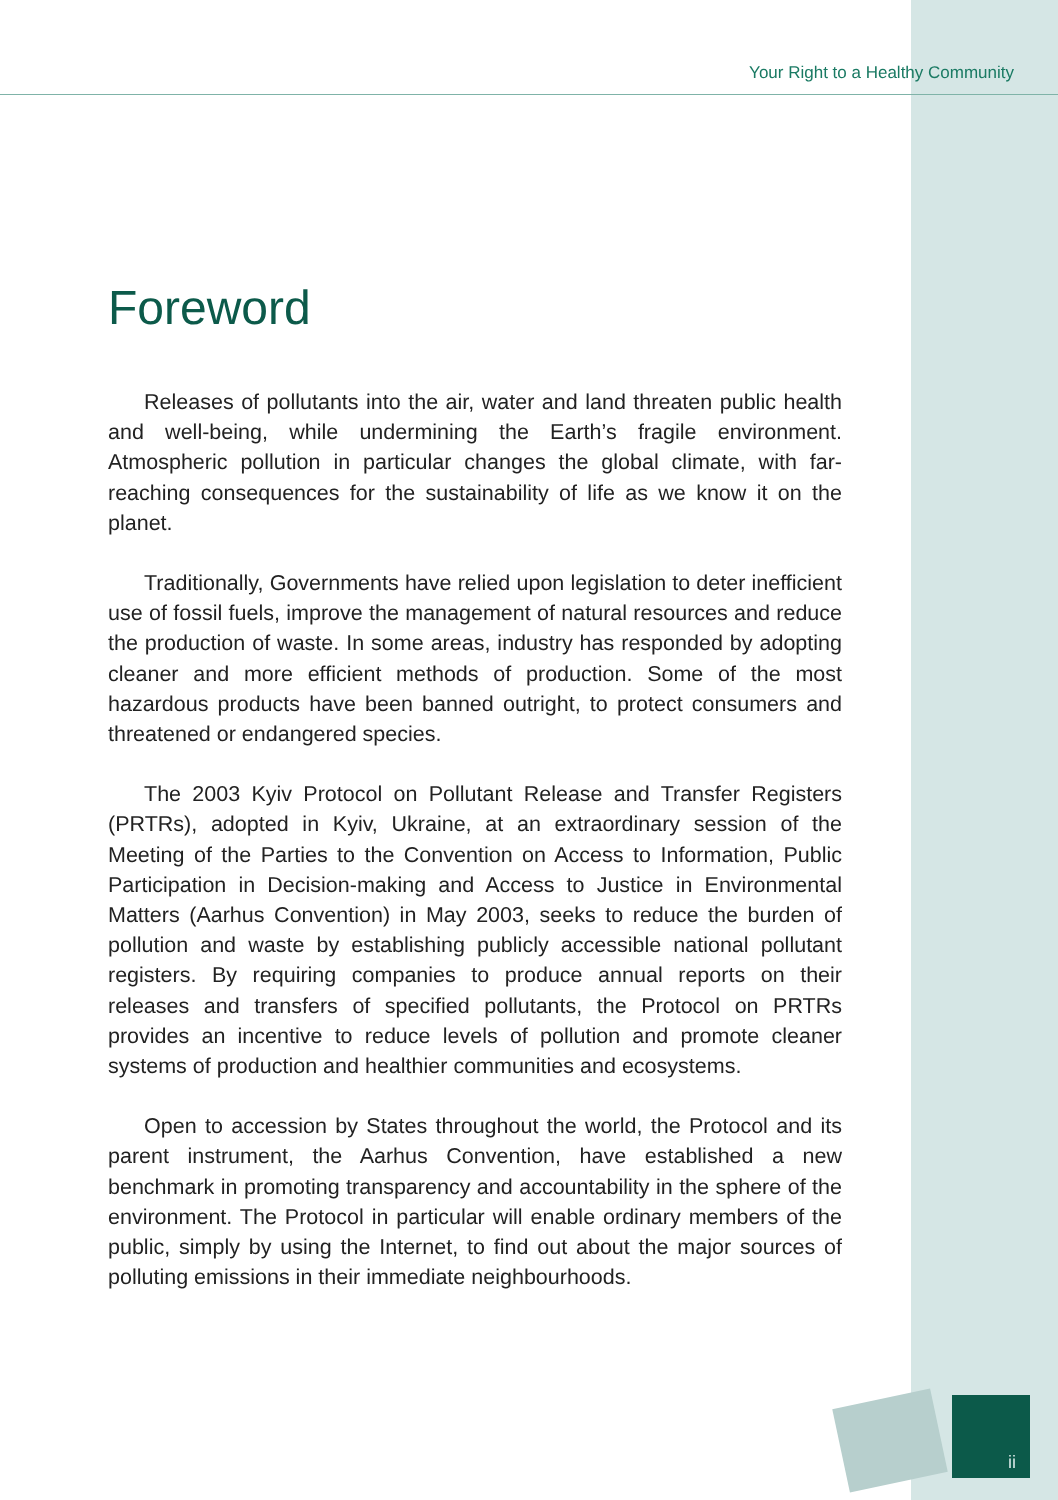Your Right to a Healthy Community
Foreword
Releases of pollutants into the air, water and land threaten public health and well-being, while undermining the Earth’s fragile environment. Atmospheric pollution in particular changes the global climate, with far-reaching consequences for the sustainability of life as we know it on the planet.
Traditionally, Governments have relied upon legislation to deter inefficient use of fossil fuels, improve the management of natural resources and reduce the production of waste. In some areas, industry has responded by adopting cleaner and more efficient methods of production. Some of the most hazardous products have been banned outright, to protect consumers and threatened or endangered species.
The 2003 Kyiv Protocol on Pollutant Release and Transfer Registers (PRTRs), adopted in Kyiv, Ukraine, at an extraordinary session of the Meeting of the Parties to the Convention on Access to Information, Public Participation in Decision-making and Access to Justice in Environmental Matters (Aarhus Convention) in May 2003, seeks to reduce the burden of pollution and waste by establishing publicly accessible national pollutant registers. By requiring companies to produce annual reports on their releases and transfers of specified pollutants, the Protocol on PRTRs provides an incentive to reduce levels of pollution and promote cleaner systems of production and healthier communities and ecosystems.
Open to accession by States throughout the world, the Protocol and its parent instrument, the Aarhus Convention, have established a new benchmark in promoting transparency and accountability in the sphere of the environment. The Protocol in particular will enable ordinary members of the public, simply by using the Internet, to find out about the major sources of polluting emissions in their immediate neighbourhoods.
ii